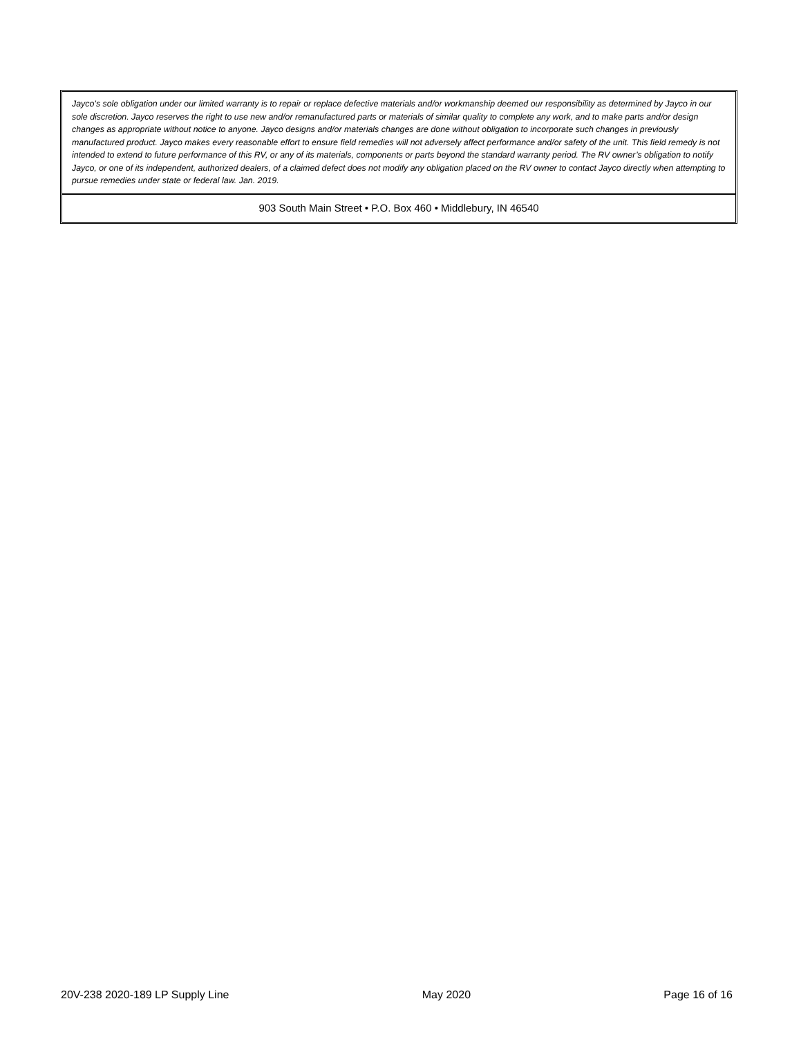Jayco’s sole obligation under our limited warranty is to repair or replace defective materials and/or workmanship deemed our responsibility as determined by Jayco in our sole discretion. Jayco reserves the right to use new and/or remanufactured parts or materials of similar quality to complete any work, and to make parts and/or design changes as appropriate without notice to anyone. Jayco designs and/or materials changes are done without obligation to incorporate such changes in previously manufactured product. Jayco makes every reasonable effort to ensure field remedies will not adversely affect performance and/or safety of the unit. This field remedy is not intended to extend to future performance of this RV, or any of its materials, components or parts beyond the standard warranty period. The RV owner’s obligation to notify Jayco, or one of its independent, authorized dealers, of a claimed defect does not modify any obligation placed on the RV owner to contact Jayco directly when attempting to pursue remedies under state or federal law. Jan. 2019.
903 South Main Street • P.O. Box 460 • Middlebury, IN 46540
20V-238 2020-189 LP Supply Line May 2020 Page 16 of 16